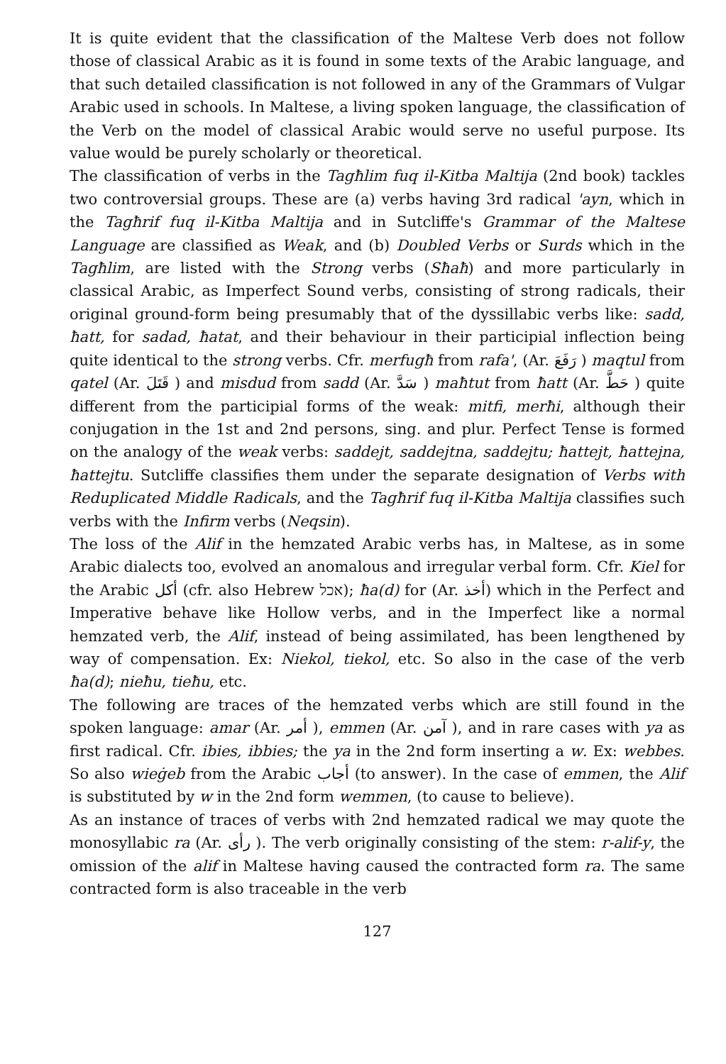It is quite evident that the classification of the Maltese Verb does not follow those of classical Arabic as it is found in some texts of the Arabic language, and that such detailed classification is not followed in any of the Grammars of Vulgar Arabic used in schools. In Maltese, a living spoken language, the classification of the Verb on the model of classical Arabic would serve no useful purpose. Its value would be purely scholarly or theoretical.
The classification of verbs in the Tagħlim fuq il-Kitba Maltija (2nd book) tackles two controversial groups. These are (a) verbs having 3rd radical 'ayn, which in the Tagħrif fuq il-Kitba Maltija and in Sutcliffe's Grammar of the Maltese Language are classified as Weak, and (b) Doubled Verbs or Surds which in the Tagħlim, are listed with the Strong verbs (Sħaħ) and more particularly in classical Arabic, as Imperfect Sound verbs, consisting of strong radicals, their original ground-form being presumably that of the dyssillabic verbs like: sadd, ħatt, for sadad, ħatat, and their behaviour in their participial inflection being quite identical to the strong verbs. Cfr. merfugħ from rafa', (Ar. رَفَعَ ) maqtul from qatel (Ar. قَتَلَ ) and misdud from sadd (Ar. سَدَّ ) maħtut from ħatt (Ar. حَطَّ ) quite different from the participial forms of the weak: mitfi, merħi, although their conjugation in the 1st and 2nd persons, sing. and plur. Perfect Tense is formed on the analogy of the weak verbs: saddejt, saddejtna, saddejtu; ħattejt, ħattejna, ħattejtu. Sutcliffe classifies them under the separate designation of Verbs with Reduplicated Middle Radicals, and the Tagħrif fuq il-Kitba Maltija classifies such verbs with the Infirm verbs (Neqsin).
The loss of the Alif in the hemzated Arabic verbs has, in Maltese, as in some Arabic dialects too, evolved an anomalous and irregular verbal form. Cfr. Kiel for the Arabic أكل (cfr. also Hebrew אכל); ħa(d) for (Ar. أخذ) which in the Perfect and Imperative behave like Hollow verbs, and in the Imperfect like a normal hemzated verb, the Alif, instead of being assimilated, has been lengthened by way of compensation. Ex: Niekol, tiekol, etc. So also in the case of the verb ħa(d); nieħu, tieħu, etc.
The following are traces of the hemzated verbs which are still found in the spoken language: amar (Ar. أمر ), emmen (Ar. آمن ), and in rare cases with ya as first radical. Cfr. ibies, ibbies; the ya in the 2nd form inserting a w. Ex: webbes. So also wieġeb from the Arabic أجاب (to answer). In the case of emmen, the Alif is substituted by w in the 2nd form wemmen, (to cause to believe).
As an instance of traces of verbs with 2nd hemzated radical we may quote the monosyllabic ra (Ar. رأى ). The verb originally consisting of the stem: r-alif-y, the omission of the alif in Maltese having caused the contracted form ra. The same contracted form is also traceable in the verb
127